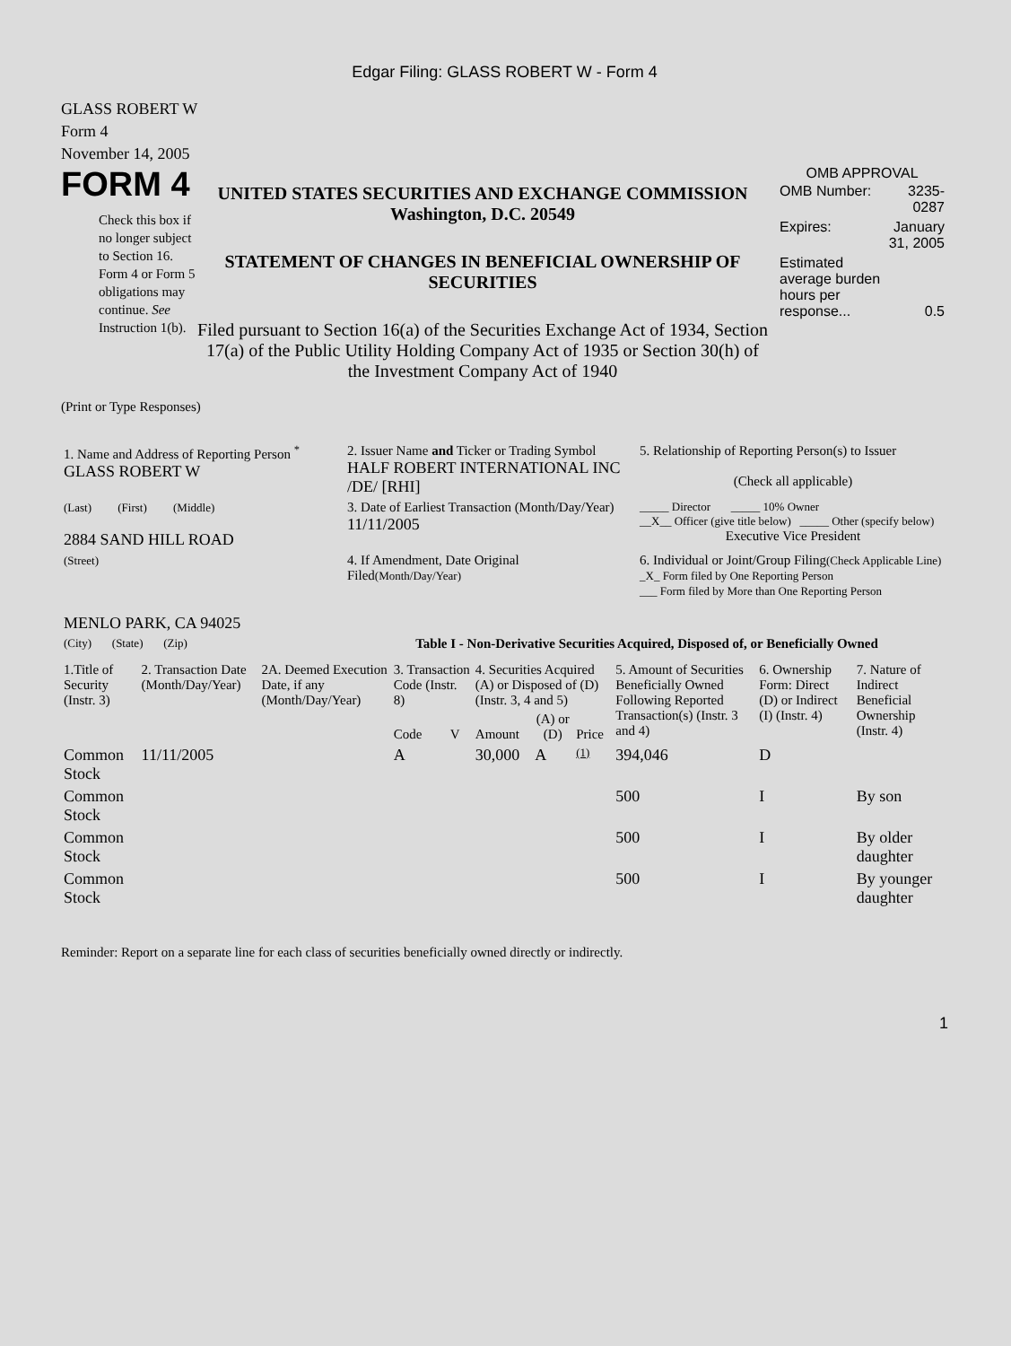Edgar Filing: GLASS ROBERT W - Form 4
GLASS ROBERT W
Form 4
November 14, 2005
FORM 4
Check this box if no longer subject to Section 16. Form 4 or Form 5 obligations may continue. See Instruction 1(b).
UNITED STATES SECURITIES AND EXCHANGE COMMISSION
Washington, D.C. 20549
STATEMENT OF CHANGES IN BENEFICIAL OWNERSHIP OF SECURITIES
Filed pursuant to Section 16(a) of the Securities Exchange Act of 1934, Section 17(a) of the Public Utility Holding Company Act of 1935 or Section 30(h) of the Investment Company Act of 1940
OMB APPROVAL
| OMB Number: | 3235-0287 |
| Expires: | January 31, 2005 |
| Estimated average burden hours per response... | 0.5 |
(Print or Type Responses)
| 1. Name and Address of Reporting Person <sup>*</sup> GLASS ROBERT W | 2. Issuer Name and Ticker or Trading Symbol HALF ROBERT INTERNATIONAL INC /DE/ [RHI] | 5. Relationship of Reporting Person(s) to Issuer (Check all applicable) |
| (Last) (First) (Middle) 2884 SAND HILL ROAD | 3. Date of Earliest Transaction (Month/Day/Year) 11/11/2005 | _____ Director _____ 10% Owner __X__ Officer (give title below) _____ Other (specify below) Executive Vice President |
| (Street) MENLO PARK, CA 94025 | 4. If Amendment, Date Original Filed (Month/Day/Year) | 6. Individual or Joint/Group Filing (Check Applicable Line) _X_ Form filed by One Reporting Person ___ Form filed by More than One Reporting Person |
| (City) (State) (Zip) | Table I - Non-Derivative Securities Acquired, Disposed of, or Beneficially Owned | |
| 1.Title of Security (Instr. 3) | 2. Transaction Date (Month/Day/Year) | 2A. Deemed Execution Date, if any (Month/Day/Year) | 3. Transaction Code (Instr. 8) | | 4. Securities Acquired (A) or Disposed of (D) (Instr. 3, 4 and 5) | | | 5. Amount of Securities Beneficially Owned Following Reported Transaction(s) (Instr. 3 and 4) | 6. Ownership Form: Direct (D) or Indirect (I) (Instr. 4) | 7. Nature of Indirect Beneficial Ownership (Instr. 4) |
| --- | --- | --- | --- | --- | --- | --- | --- | --- | --- | --- |
| | | | Code | V | Amount | (A) or (D) | Price | | | |
| Common Stock | 11/11/2005 | | A | | 30,000 | A | (1) | 394,046 | D | |
| Common Stock | | | | | | | | 500 | I | By son |
| Common Stock | | | | | | | | 500 | I | By older daughter |
| Common Stock | | | | | | | | 500 | I | By younger daughter |
Reminder: Report on a separate line for each class of securities beneficially owned directly or indirectly.
1